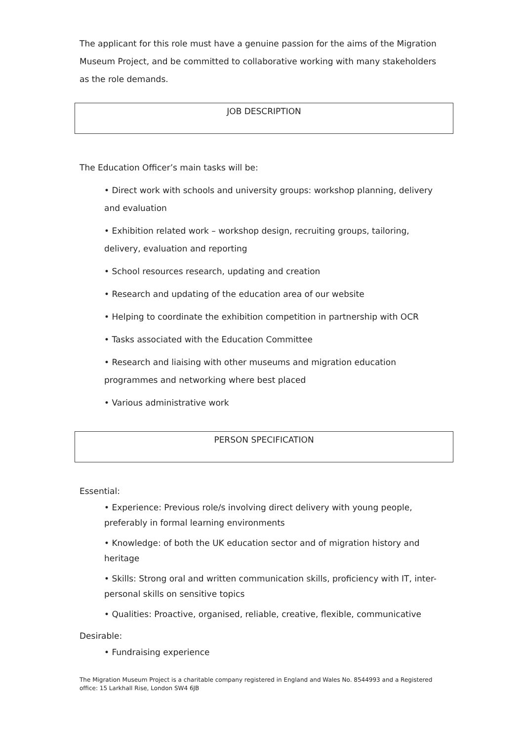The applicant for this role must have a genuine passion for the aims of the Migration Museum Project, and be committed to collaborative working with many stakeholders as the role demands.
JOB DESCRIPTION
The Education Officer’s main tasks will be:
• Direct work with schools and university groups: workshop planning, delivery and evaluation
• Exhibition related work – workshop design, recruiting groups, tailoring, delivery, evaluation and reporting
• School resources research, updating and creation
• Research and updating of the education area of our website
• Helping to coordinate the exhibition competition in partnership with OCR
• Tasks associated with the Education Committee
• Research and liaising with other museums and migration education programmes and networking where best placed
• Various administrative work
PERSON SPECIFICATION
Essential:
• Experience: Previous role/s involving direct delivery with young people, preferably in formal learning environments
• Knowledge: of both the UK education sector and of migration history and heritage
• Skills: Strong oral and written communication skills, proficiency with IT, inter-personal skills on sensitive topics
• Qualities: Proactive, organised, reliable, creative, flexible, communicative
Desirable:
• Fundraising experience
The Migration Museum Project is a charitable company registered in England and Wales No. 8544993 and a Registered office: 15 Larkhall Rise, London SW4 6JB